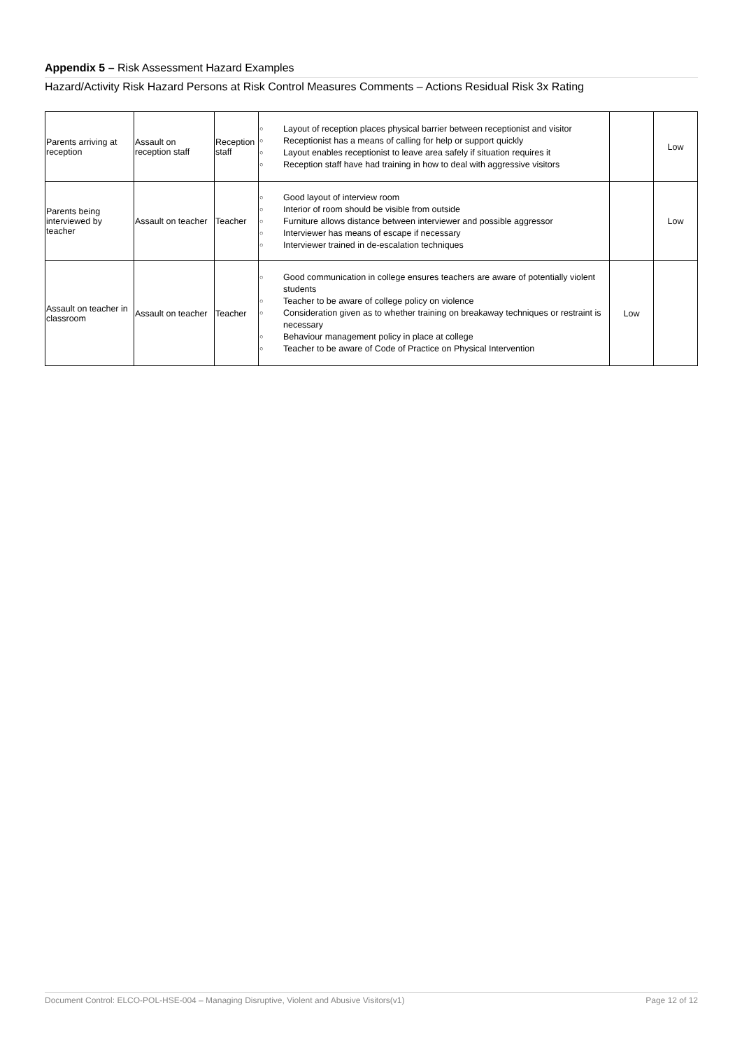Appendix 5 – Risk Assessment Hazard Examples
Hazard/Activity Risk Hazard Persons at Risk Control Measures Comments – Actions Residual Risk 3x Rating
| Parents arriving at reception | Assault on reception staff | Reception staff | ○ Layout of reception places physical barrier between receptionist and visitor ○ Receptionist has a means of calling for help or support quickly ○ Layout enables receptionist to leave area safely if situation requires it ○ Reception staff have had training in how to deal with aggressive visitors | | Low |
| Parents being interviewed by teacher | Assault on teacher | Teacher | ○ Good layout of interview room ○ Interior of room should be visible from outside ○ Furniture allows distance between interviewer and possible aggressor ○ Interviewer has means of escape if necessary ○ Interviewer trained in de-escalation techniques | | Low |
| Assault on teacher in classroom | Assault on teacher | Teacher | ○ Good communication in college ensures teachers are aware of potentially violent students ○ Teacher to be aware of college policy on violence ○ Consideration given as to whether training on breakaway techniques or restraint is necessary ○ Behaviour management policy in place at college ○ Teacher to be aware of Code of Practice on Physical Intervention | Low | |
Document Control: ELCO-POL-HSE-004 – Managing Disruptive, Violent and Abusive Visitors(v1) Page 12 of 12